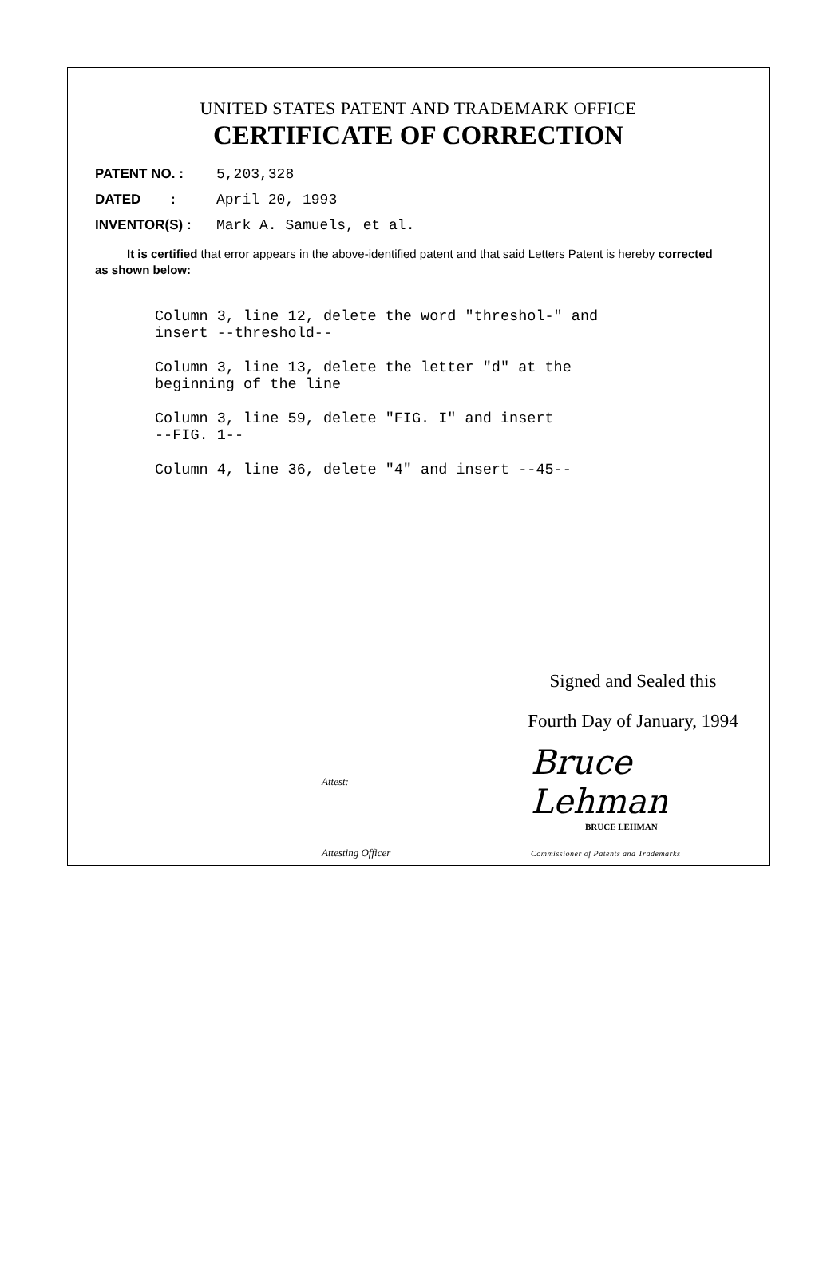UNITED STATES PATENT AND TRADEMARK OFFICE
CERTIFICATE OF CORRECTION
PATENT NO. : 5,203,328
DATED : April 20, 1993
INVENTOR(S) : Mark A. Samuels, et al.
It is certified that error appears in the above-identified patent and that said Letters Patent is hereby corrected as shown below:
Column 3, line 12, delete the word "threshol-" and
insert --threshold--
Column 3, line 13, delete the letter "d" at the
beginning of the line
Column 3, line 59, delete "FIG. I" and insert
--FIG. 1--
Column 4, line 36, delete "4" and insert --45--
Signed and Sealed this
Fourth Day of January, 1994
Attest: Bruce Lehman
BRUCE LEHMAN
Attesting Officer
Commissioner of Patents and Trademarks